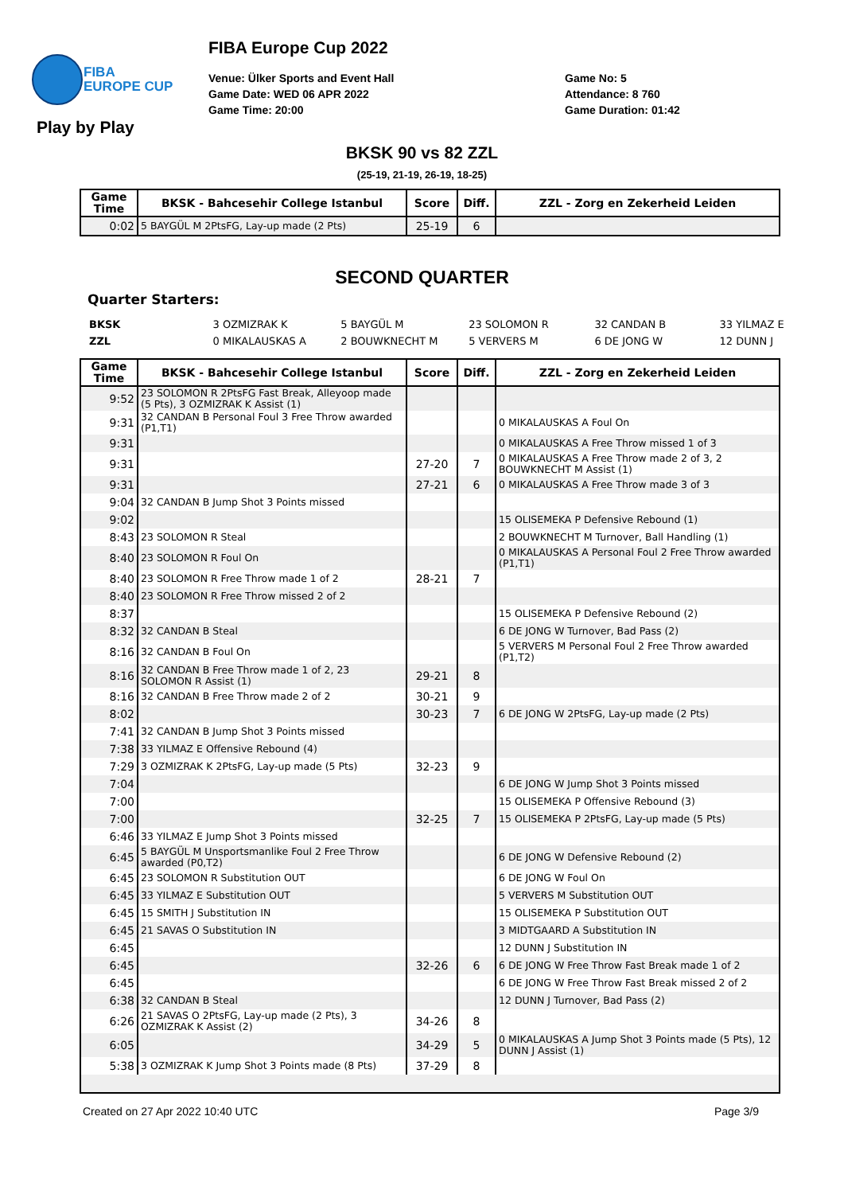FIBA
EUROPE CUP
FIBA Europe Cup 2022
Venue: Ülker Sports and Event Hall
Game Date: WED 06 APR 2022
Game Time: 20:00
Game No: 5
Attendance: 8 760
Game Duration: 01:42
Play by Play
BKSK 90 vs 82 ZZL
(25-19, 21-19, 26-19, 18-25)
| Game Time | BKSK - Bahcesehir College Istanbul | Score | Diff. | ZZL - Zorg en Zekerheid Leiden |
| --- | --- | --- | --- | --- |
| 0:02 | 5 BAYGÜL M 2PtsFG, Lay-up made (2 Pts) | 25-19 | 6 | |
SECOND QUARTER
Quarter Starters:
| BKSK | 3 OZMIZRAK K | 5 BAYGÜL M | 23 SOLOMON R | 32 CANDAN B | 33 YILMAZ E |
| ZZL | 0 MIKALAUSKAS A | 2 BOUWKNECHT M | 5 VERVERS M | 6 DE JONG W | 12 DUNN J |
| Game Time | BKSK - Bahcesehir College Istanbul | Score | Diff. | ZZL - Zorg en Zekerheid Leiden |
| --- | --- | --- | --- | --- |
| 9:52 | 23 SOLOMON R 2PtsFG Fast Break, Alleyoop made (5 Pts), 3 OZMIZRAK K Assist (1) | | | |
| 9:31 | 32 CANDAN B Personal Foul 3 Free Throw awarded (P1,T1) | | | 0 MIKALAUSKAS A Foul On |
| 9:31 | | | | 0 MIKALAUSKAS A Free Throw missed 1 of 3 |
| 9:31 | | 27-20 | 7 | 0 MIKALAUSKAS A Free Throw made 2 of 3, 2 BOUWKNECHT M Assist (1) |
| 9:31 | | 27-21 | 6 | 0 MIKALAUSKAS A Free Throw made 3 of 3 |
| 9:04 | 32 CANDAN B Jump Shot 3 Points missed | | | |
| 9:02 | | | | 15 OLISEMEKA P Defensive Rebound (1) |
| 8:43 | 23 SOLOMON R Steal | | | 2 BOUWKNECHT M Turnover, Ball Handling (1) |
| 8:40 | 23 SOLOMON R Foul On | | | 0 MIKALAUSKAS A Personal Foul 2 Free Throw awarded (P1,T1) |
| 8:40 | 23 SOLOMON R Free Throw made 1 of 2 | 28-21 | 7 | |
| 8:40 | 23 SOLOMON R Free Throw missed 2 of 2 | | | |
| 8:37 | | | | 15 OLISEMEKA P Defensive Rebound (2) |
| 8:32 | 32 CANDAN B Steal | | | 6 DE JONG W Turnover, Bad Pass (2) |
| 8:16 | 32 CANDAN B Foul On | | | 5 VERVERS M Personal Foul 2 Free Throw awarded (P1,T2) |
| 8:16 | 32 CANDAN B Free Throw made 1 of 2, 23 SOLOMON R Assist (1) | 29-21 | 8 | |
| 8:16 | 32 CANDAN B Free Throw made 2 of 2 | 30-21 | 9 | |
| 8:02 | | 30-23 | 7 | 6 DE JONG W 2PtsFG, Lay-up made (2 Pts) |
| 7:41 | 32 CANDAN B Jump Shot 3 Points missed | | | |
| 7:38 | 33 YILMAZ E Offensive Rebound (4) | | | |
| 7:29 | 3 OZMIZRAK K 2PtsFG, Lay-up made (5 Pts) | 32-23 | 9 | |
| 7:04 | | | | 6 DE JONG W Jump Shot 3 Points missed |
| 7:00 | | | | 15 OLISEMEKA P Offensive Rebound (3) |
| 7:00 | | 32-25 | 7 | 15 OLISEMEKA P 2PtsFG, Lay-up made (5 Pts) |
| 6:46 | 33 YILMAZ E Jump Shot 3 Points missed | | | |
| 6:45 | 5 BAYGÜL M Unsportsmanlike Foul 2 Free Throw awarded (P0,T2) | | | 6 DE JONG W Defensive Rebound (2) |
| 6:45 | 23 SOLOMON R Substitution OUT | | | 6 DE JONG W Foul On |
| 6:45 | 33 YILMAZ E Substitution OUT | | | 5 VERVERS M Substitution OUT |
| 6:45 | 15 SMITH J Substitution IN | | | 15 OLISEMEKA P Substitution OUT |
| 6:45 | 21 SAVAS O Substitution IN | | | 3 MIDTGAARD A Substitution IN |
| 6:45 | | | | 12 DUNN J Substitution IN |
| 6:45 | | 32-26 | 6 | 6 DE JONG W Free Throw Fast Break made 1 of 2 |
| 6:45 | | | | 6 DE JONG W Free Throw Fast Break missed 2 of 2 |
| 6:38 | 32 CANDAN B Steal | | | 12 DUNN J Turnover, Bad Pass (2) |
| 6:26 | 21 SAVAS O 2PtsFG, Lay-up made (2 Pts), 3 OZMIZRAK K Assist (2) | 34-26 | 8 | |
| 6:05 | | 34-29 | 5 | 0 MIKALAUSKAS A Jump Shot 3 Points made (5 Pts), 12 DUNN J Assist (1) |
| 5:38 | 3 OZMIZRAK K Jump Shot 3 Points made (8 Pts) | 37-29 | 8 | |
Created on 27 Apr 2022 10:40 UTC Page 3/9